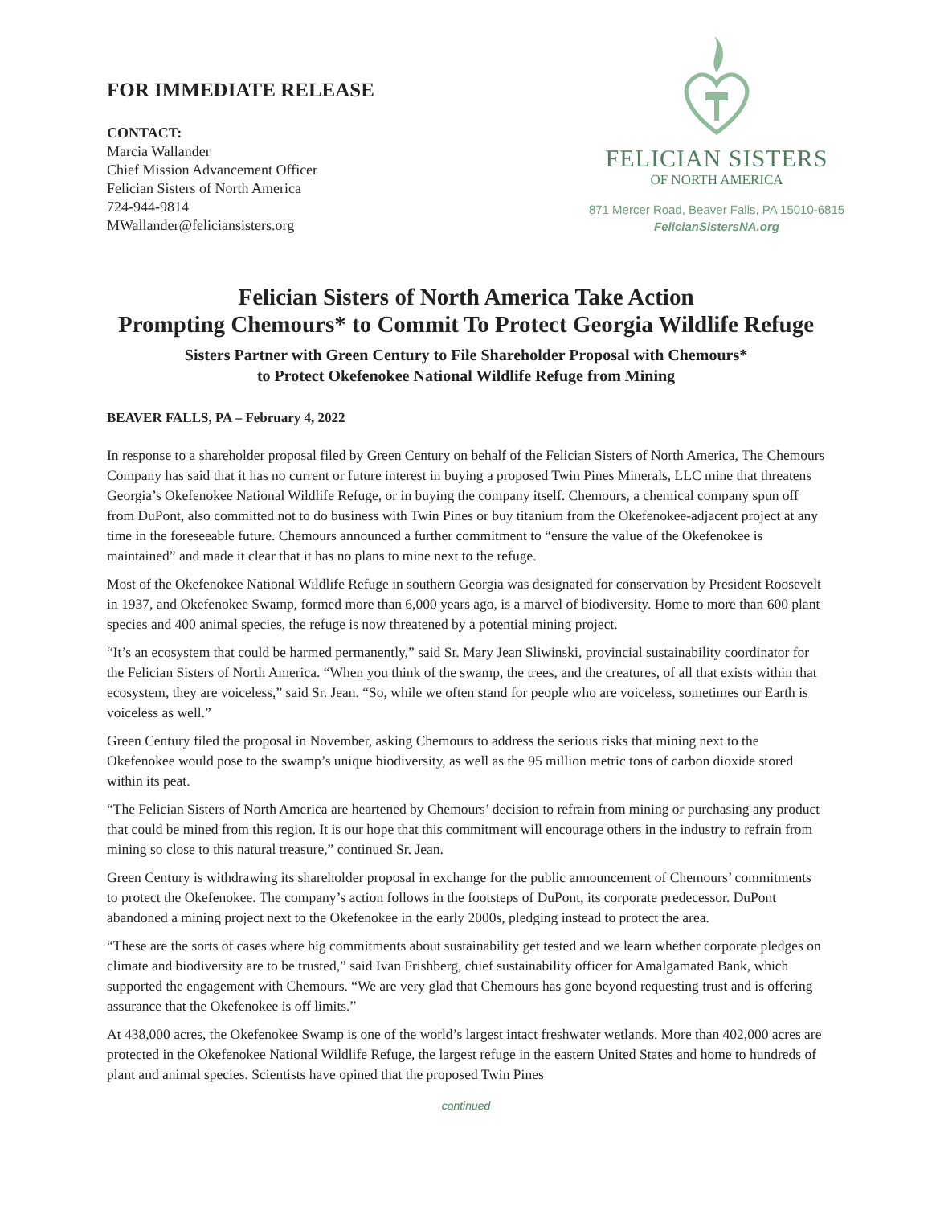FOR IMMEDIATE RELEASE
CONTACT:
Marcia Wallander
Chief Mission Advancement Officer
Felician Sisters of North America
724-944-9814
MWallander@feliciansisters.org
FELICIAN SISTERS
OF NORTH AMERICA
871 Mercer Road, Beaver Falls, PA 15010-6815
FelicianSistersNA.org
Felician Sisters of North America Take Action
Prompting Chemours* to Commit To Protect Georgia Wildlife Refuge
Sisters Partner with Green Century to File Shareholder Proposal with Chemours*
to Protect Okefenokee National Wildlife Refuge from Mining
BEAVER FALLS, PA – February 4, 2022
In response to a shareholder proposal filed by Green Century on behalf of the Felician Sisters of North America, The Chemours Company has said that it has no current or future interest in buying a proposed Twin Pines Minerals, LLC mine that threatens Georgia’s Okefenokee National Wildlife Refuge, or in buying the company itself. Chemours, a chemical company spun off from DuPont, also committed not to do business with Twin Pines or buy titanium from the Okefenokee-adjacent project at any time in the foreseeable future. Chemours announced a further commitment to “ensure the value of the Okefenokee is maintained” and made it clear that it has no plans to mine next to the refuge.
Most of the Okefenokee National Wildlife Refuge in southern Georgia was designated for conservation by President Roosevelt in 1937, and Okefenokee Swamp, formed more than 6,000 years ago, is a marvel of biodiversity. Home to more than 600 plant species and 400 animal species, the refuge is now threatened by a potential mining project.
“It’s an ecosystem that could be harmed permanently,” said Sr. Mary Jean Sliwinski, provincial sustainability coordinator for the Felician Sisters of North America. “When you think of the swamp, the trees, and the creatures, of all that exists within that ecosystem, they are voiceless,” said Sr. Jean. “So, while we often stand for people who are voiceless, sometimes our Earth is voiceless as well.”
Green Century filed the proposal in November, asking Chemours to address the serious risks that mining next to the Okefenokee would pose to the swamp’s unique biodiversity, as well as the 95 million metric tons of carbon dioxide stored within its peat.
“The Felician Sisters of North America are heartened by Chemours’ decision to refrain from mining or purchasing any product that could be mined from this region. It is our hope that this commitment will encourage others in the industry to refrain from mining so close to this natural treasure,” continued Sr. Jean.
Green Century is withdrawing its shareholder proposal in exchange for the public announcement of Chemours’ commitments to protect the Okefenokee. The company’s action follows in the footsteps of DuPont, its corporate predecessor. DuPont abandoned a mining project next to the Okefenokee in the early 2000s, pledging instead to protect the area.
“These are the sorts of cases where big commitments about sustainability get tested and we learn whether corporate pledges on climate and biodiversity are to be trusted,” said Ivan Frishberg, chief sustainability officer for Amalgamated Bank, which supported the engagement with Chemours. “We are very glad that Chemours has gone beyond requesting trust and is offering assurance that the Okefenokee is off limits.”
At 438,000 acres, the Okefenokee Swamp is one of the world’s largest intact freshwater wetlands. More than 402,000 acres are protected in the Okefenokee National Wildlife Refuge, the largest refuge in the eastern United States and home to hundreds of plant and animal species. Scientists have opined that the proposed Twin Pines
continued